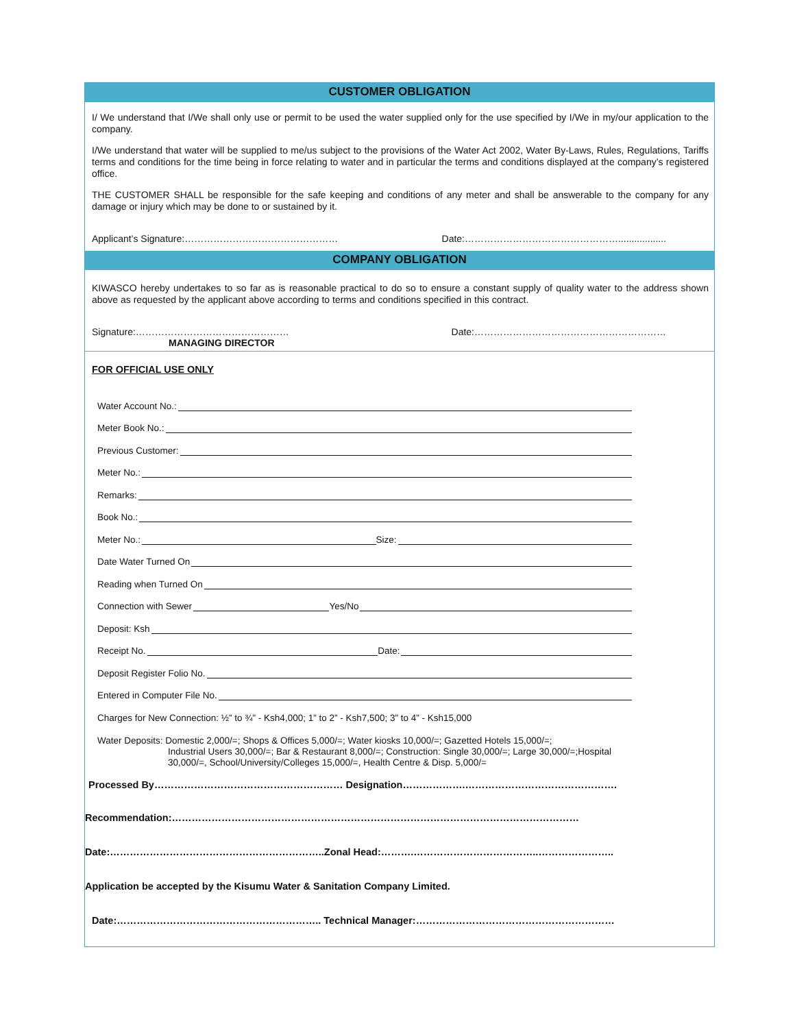CUSTOMER OBLIGATION
I/ We understand that I/We shall only use or permit to be used the water supplied only for the use specified by I/We in my/our application to the company.
I/We understand that water will be supplied to me/us subject to the provisions of the Water Act 2002, Water By-Laws, Rules, Regulations, Tariffs terms and conditions for the time being in force relating to water and in particular the terms and conditions displayed at the company’s registered office.
THE CUSTOMER SHALL be responsible for the safe keeping and conditions of any meter and shall be answerable to the company for any damage or injury which may be done to or sustained by it.
Applicant’s Signature:………………………………………… Date:…………………………………………..................
COMPANY OBLIGATION
KIWASCO hereby undertakes to so far as is reasonable practical to do so to ensure a constant supply of quality water to the address shown above as requested by the applicant above according to terms and conditions specified in this contract.
Signature:………………………………………… Date:……………………………………………………
MANAGING DIRECTOR
FOR OFFICIAL USE ONLY
Water Account No.:
Meter Book No.:
Previous Customer:
Meter No.:
Remarks:
Book No.:
Meter No.: Size:
Date Water Turned On
Reading when Turned On
Connection with Sewer Yes/No
Deposit: Ksh
Receipt No. Date:
Deposit Register Folio No.
Entered in Computer File No.
Charges for New Connection: ½” to ¾” - Ksh4,000; 1” to 2” - Ksh7,500; 3” to 4” - Ksh15,000
Water Deposits: Domestic 2,000/=; Shops & Offices 5,000/=; Water kiosks 10,000/=; Gazetted Hotels 15,000/=;
Industrial Users 30,000/=; Bar & Restaurant 8,000/=; Construction: Single 30,000/=; Large 30,000/=;Hospital 30,000/=, School/University/Colleges 15,000/=, Health Centre & Disp. 5,000/=
Processed By………………………………………………… Designation……………….……………………………………….
Recommendation:……………………………………………………………………………………………………………
Date:………………………………………………………..Zonal Head:……….………………………………..…………………..
Application be accepted by the Kisumu Water & Sanitation Company Limited.
Date:…………………………………………………….. Technical Manager:……………………………………………………